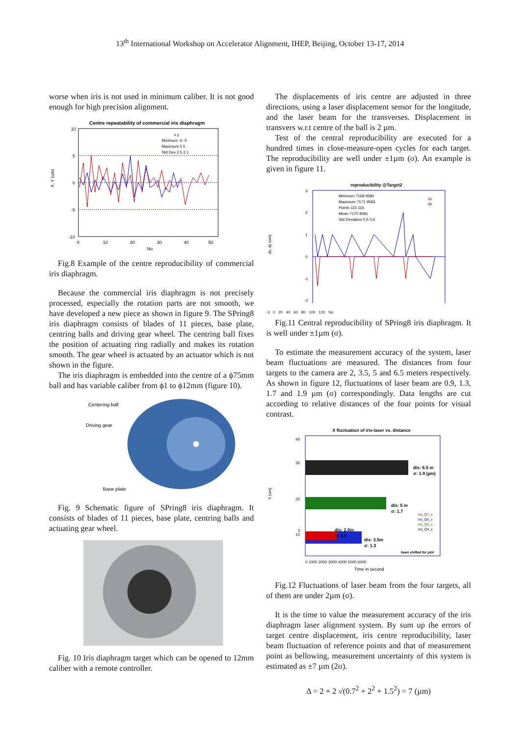13<sup>th</sup> International Workshop on Accelerator Alignment, IHEP, Beijing, October 13-17, 2014
worse when iris is not used in minimum caliber. It is not good enough for high precision alignment.
Centre repeatability of commercial iris diaphragm
10
5
0
-5
-10
0
10
20
30
40
50
No
X, Y (um)
x y
Minimum -6 -5
Maximum 5 5
Std Dev 2.5 2.1
Fig.8 Example of the centre reproducibility of commercial iris diaphragm.
Because the commercial iris diaphragm is not precisely processed, especially the rotation parts are not smooth, we have developed a new piece as shown in figure 9. The SPring8 iris diaphragm consists of blades of 11 pieces, base plate, centring balls and driving gear wheel. The centring ball fixes the position of actuating ring radially and makes its rotation smooth. The gear wheel is actuated by an actuator which is not shown in the figure.
The iris diaphragm is embedded into the centre of a ϕ75mm ball and has variable caliber from ϕ1 to ϕ12mm (figure 10).
Centering ball
Driving gear
Base plate
Fig. 9 Schematic figure of SPring8 iris diaphragm. It consists of blades of 11 pieces, base plate, centring balls and actuating gear wheel.
Fig. 10 Iris diaphragm target which can be opened to 12mm caliber with a remote controller.
The displacements of iris centre are adjusted in three directions, using a laser displacement sensor for the longitude, and the laser beam for the transverses. Displacement in transvers w.r.t centre of the ball is 2 µm.
Test of the central reproducibility are executed for a hundred times in close-measure-open cycles for each target. The reproducibility are well under ±1µm (σ). An example is given in figure 11.
reproducibility @Target2
3
2
1
0
-1
-2
Minimum 7168 9580
Maximum 7171 9583
Points 115 115
Mean 7170 9581
Std Deviation 0.5 0.6
dx
dy
dx, dy (um)
-3 0 20 40 60 80 100 120 No
Fig.11 Central reproducibility of SPring8 iris diaphragm. It is well under ±1µm (σ).
To estimate the measurement accuracy of the system, laser beam fluctuations are measured. The distances from four targets to the camera are 2, 3.5, 5 and 6.5 meters respectively. As shown in figure 12, fluctuations of laser beam are 0.9, 1.3, 1.7 and 1.9 µm (σ) correspondingly. Data lengths are cut according to relative distances of the four points for visual contrast.
X fluctuation of iris-laser vs. distance
dis: 6.5 m
σ: 1.9 (µm)
dis: 5 m
σ: 1.7
dis: 3.5m
σ: 1.3
dis: 2.0m
σ: 0.9
iris_Q7_x
iris_Q6_x
iris_Q5_x
iris_Q4_x
been shifted for plot
40
30
20
10
0
X (um)
0 1000 2000 3000 4000 5000 6000
Time in second
Fig.12 Fluctuations of laser beam from the four targets, all of them are under 2µm (σ).
It is the time to value the measurement accuracy of the iris diaphragm laser alignment system. By sum up the errors of target centre displacement, iris centre reproducibility, laser beam fluctuation of reference points and that of measurement point as bellowing, measurement uncertainty of this system is estimated as ±7 µm (2σ).
Δ = 2 + 2 √(0.7<sup>2</sup> + 2<sup>2</sup> + 1.5<sup>2</sup>) = 7 (µm)